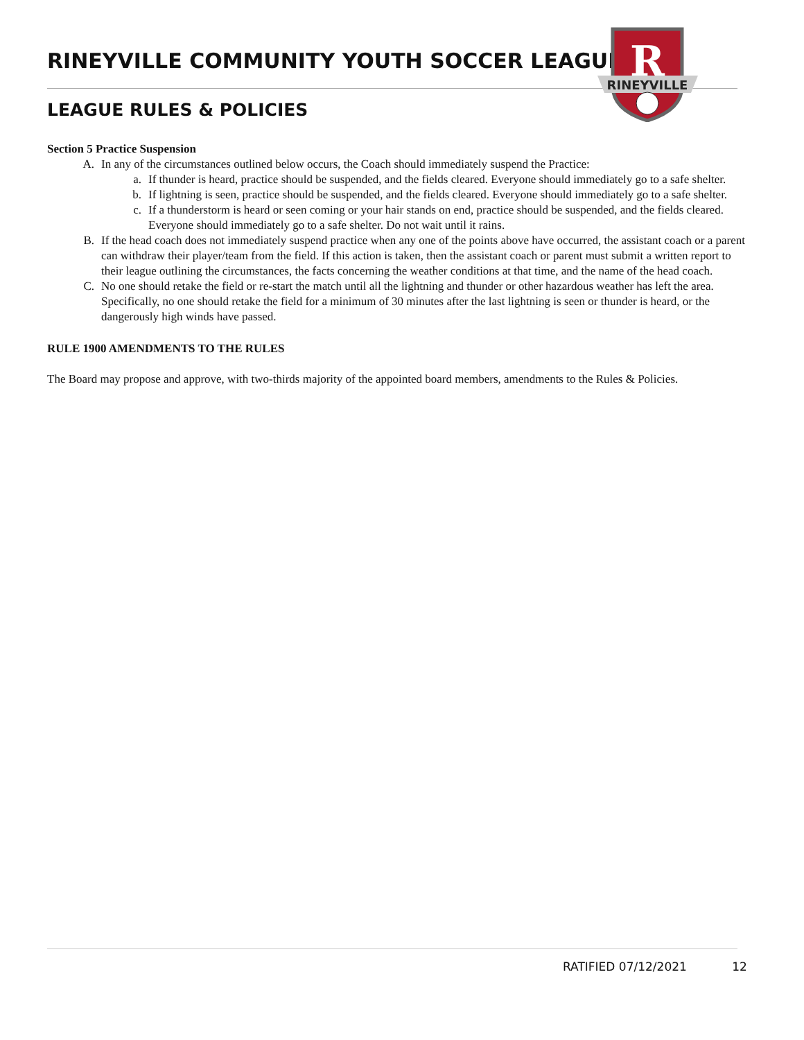RINEYVILLE COMMUNITY YOUTH SOCCER LEAGUE
R
RINEYVILLE
LEAGUE RULES & POLICIES
Section 5 Practice Suspension
A. In any of the circumstances outlined below occurs, the Coach should immediately suspend the Practice:
a. If thunder is heard, practice should be suspended, and the fields cleared. Everyone should immediately go to a safe shelter.
b. If lightning is seen, practice should be suspended, and the fields cleared. Everyone should immediately go to a safe shelter.
c. If a thunderstorm is heard or seen coming or your hair stands on end, practice should be suspended, and the fields cleared. Everyone should immediately go to a safe shelter. Do not wait until it rains.
B. If the head coach does not immediately suspend practice when any one of the points above have occurred, the assistant coach or a parent can withdraw their player/team from the field. If this action is taken, then the assistant coach or parent must submit a written report to their league outlining the circumstances, the facts concerning the weather conditions at that time, and the name of the head coach.
C. No one should retake the field or re-start the match until all the lightning and thunder or other hazardous weather has left the area. Specifically, no one should retake the field for a minimum of 30 minutes after the last lightning is seen or thunder is heard, or the dangerously high winds have passed.
RULE 1900 AMENDMENTS TO THE RULES
The Board may propose and approve, with two-thirds majority of the appointed board members, amendments to the Rules & Policies.
RATIFIED 07/12/2021 12